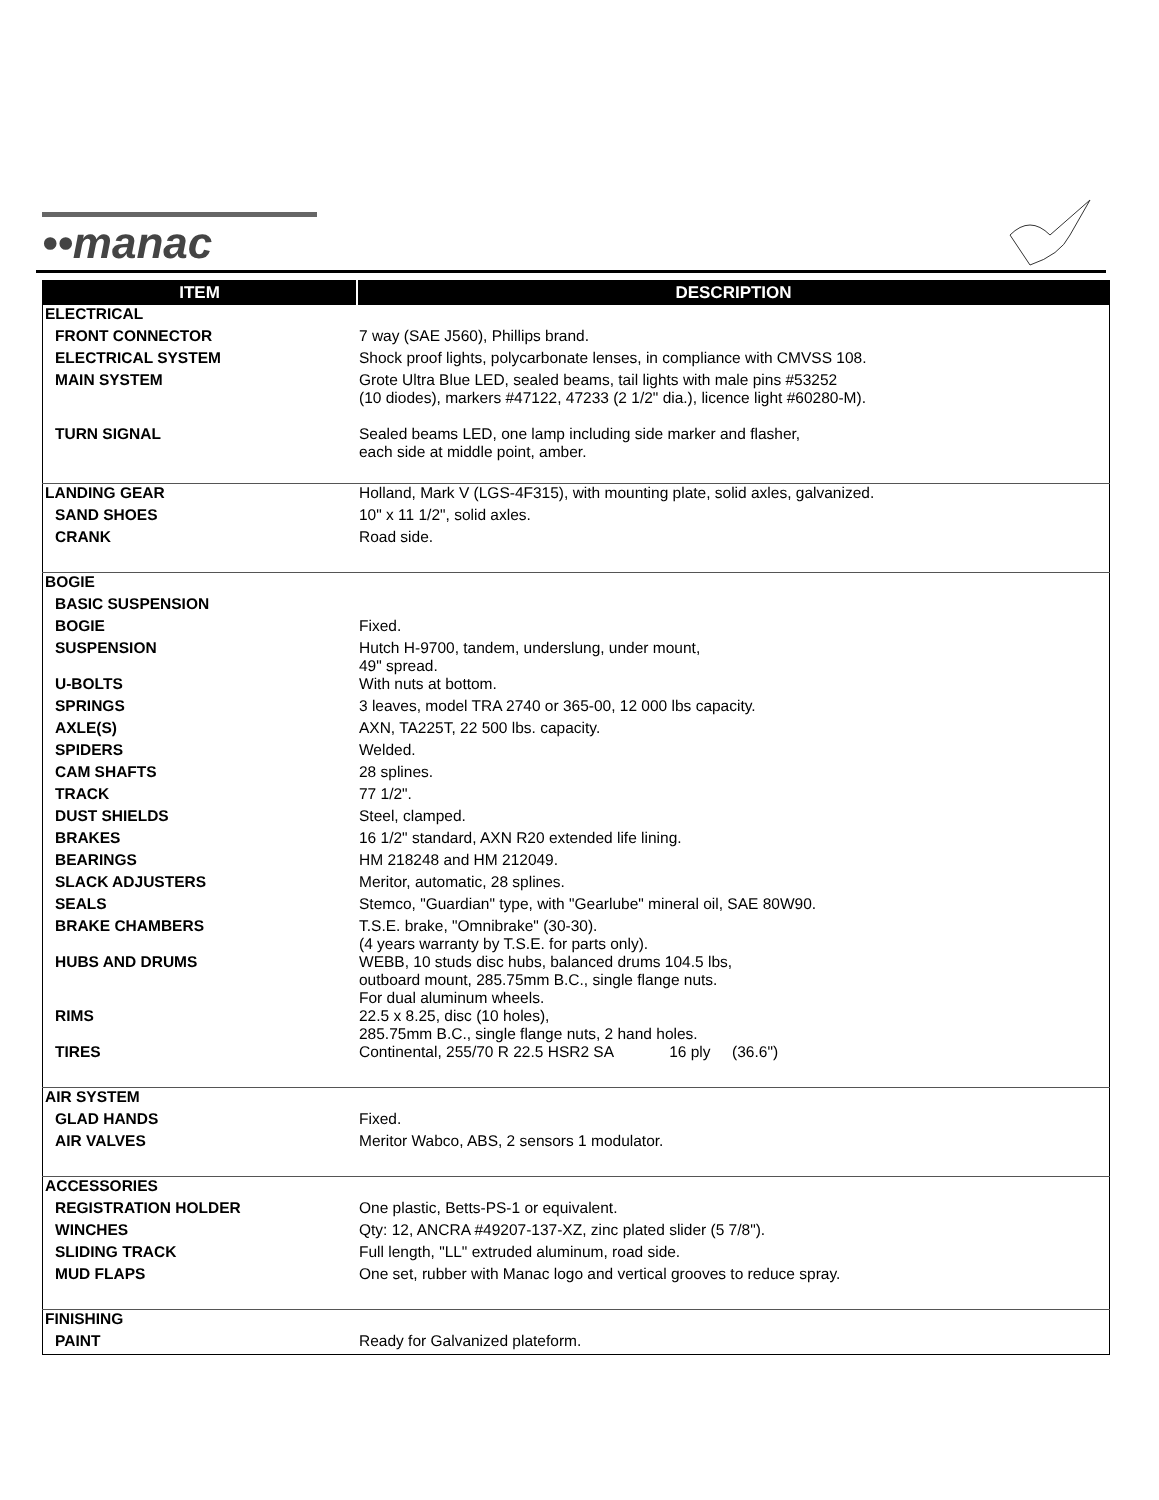••manac
| ITEM | DESCRIPTION |
| --- | --- |
| ELECTRICAL | |
| FRONT CONNECTOR | 7 way (SAE J560), Phillips brand. |
| ELECTRICAL SYSTEM | Shock proof lights, polycarbonate lenses, in compliance with CMVSS 108. |
| MAIN SYSTEM | Grote Ultra Blue LED, sealed beams, tail lights with male pins #53252 (10 diodes), markers #47122, 47233 (2 1/2" dia.), licence light #60280-M). |
| TURN SIGNAL | Sealed beams LED, one lamp including side marker and flasher, each side at middle point, amber. |
| LANDING GEAR | Holland, Mark V (LGS-4F315), with mounting plate, solid axles, galvanized. |
| SAND SHOES | 10" x 11 1/2", solid axles. |
| CRANK | Road side. |
| BOGIE | |
| BASIC SUSPENSION | |
| BOGIE | Fixed. |
| SUSPENSION | Hutch H-9700, tandem, underslung, under mount, 49" spread. |
| U-BOLTS | With nuts at bottom. |
| SPRINGS | 3 leaves, model TRA 2740 or 365-00, 12 000 lbs capacity. |
| AXLE(S) | AXN, TA225T, 22 500 lbs. capacity. |
| SPIDERS | Welded. |
| CAM SHAFTS | 28 splines. |
| TRACK | 77 1/2". |
| DUST SHIELDS | Steel, clamped. |
| BRAKES | 16 1/2" standard, AXN R20 extended life lining. |
| BEARINGS | HM 218248 and HM 212049. |
| SLACK ADJUSTERS | Meritor, automatic, 28 splines. |
| SEALS | Stemco, "Guardian" type, with "Gearlube" mineral oil, SAE 80W90. |
| BRAKE CHAMBERS | T.S.E. brake, "Omnibrake" (30-30). (4 years warranty by T.S.E. for parts only). |
| HUBS AND DRUMS | WEBB, 10 studs disc hubs, balanced drums 104.5 lbs, outboard mount, 285.75mm B.C., single flange nuts. For dual aluminum wheels. |
| RIMS | 22.5 x 8.25, disc (10 holes), 285.75mm B.C., single flange nuts, 2 hand holes. |
| TIRES | Continental, 255/70 R 22.5 HSR2 SA 16 ply (36.6") |
| AIR SYSTEM | |
| GLAD HANDS | Fixed. |
| AIR VALVES | Meritor Wabco, ABS, 2 sensors 1 modulator. |
| ACCESSORIES | |
| REGISTRATION HOLDER | One plastic, Betts-PS-1 or equivalent. |
| WINCHES | Qty: 12, ANCRA #49207-137-XZ, zinc plated slider (5 7/8"). |
| SLIDING TRACK | Full length, "LL" extruded aluminum, road side. |
| MUD FLAPS | One set, rubber with Manac logo and vertical grooves to reduce spray. |
| FINISHING | |
| PAINT | Ready for Galvanized plateform. |